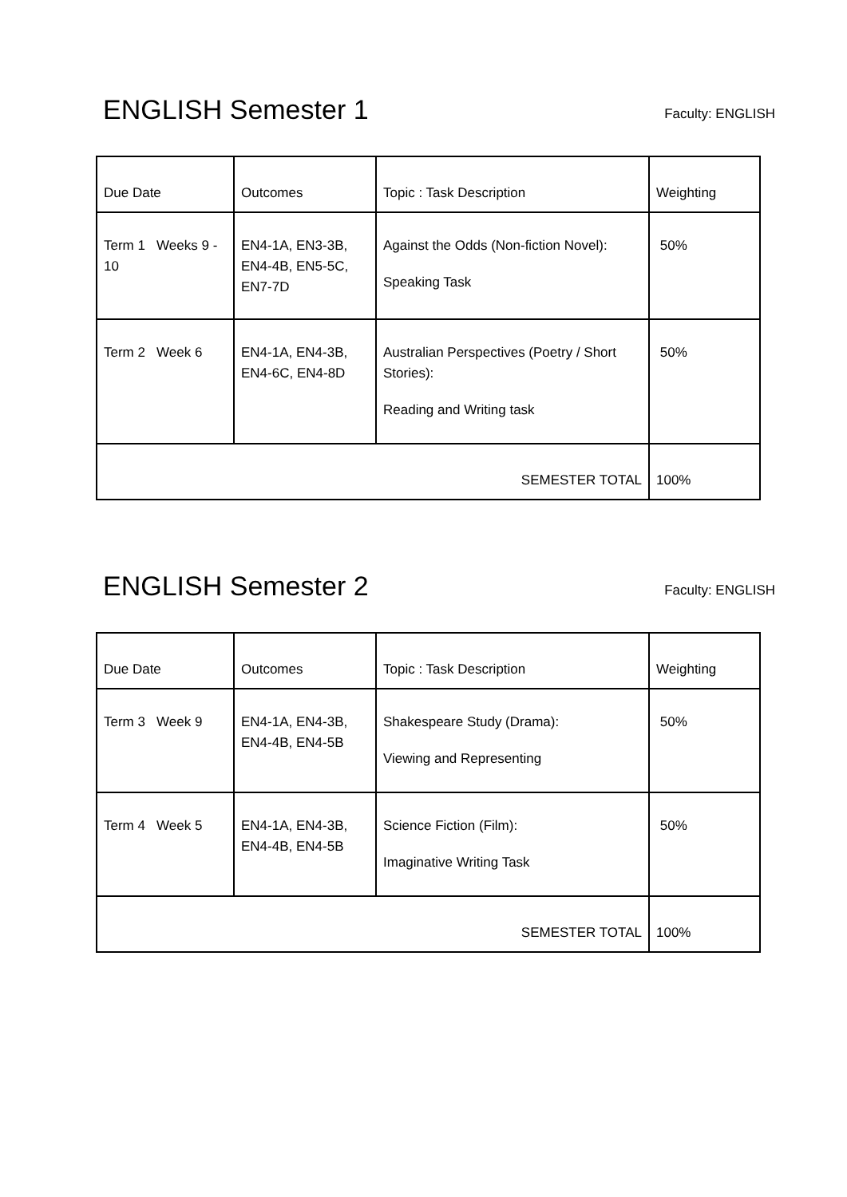ENGLISH Semester 1
Faculty: ENGLISH
| Due Date | Outcomes | Topic : Task Description | Weighting |
| Term 1 Weeks 9 - 10 | EN4-1A, EN3-3B, EN4-4B, EN5-5C, EN7-7D | Against the Odds (Non-fiction Novel): Speaking Task | 50% |
| Term 2 Week 6 | EN4-1A, EN4-3B, EN4-6C, EN4-8D | Australian Perspectives (Poetry / Short Stories): Reading and Writing task | 50% |
| SEMESTER TOTAL | | | 100% |
ENGLISH Semester 2
Faculty: ENGLISH
| Due Date | Outcomes | Topic : Task Description | Weighting |
| Term 3 Week 9 | EN4-1A, EN4-3B, EN4-4B, EN4-5B | Shakespeare Study (Drama): Viewing and Representing | 50% |
| Term 4 Week 5 | EN4-1A, EN4-3B, EN4-4B, EN4-5B | Science Fiction (Film): Imaginative Writing Task | 50% |
| SEMESTER TOTAL | | | 100% |